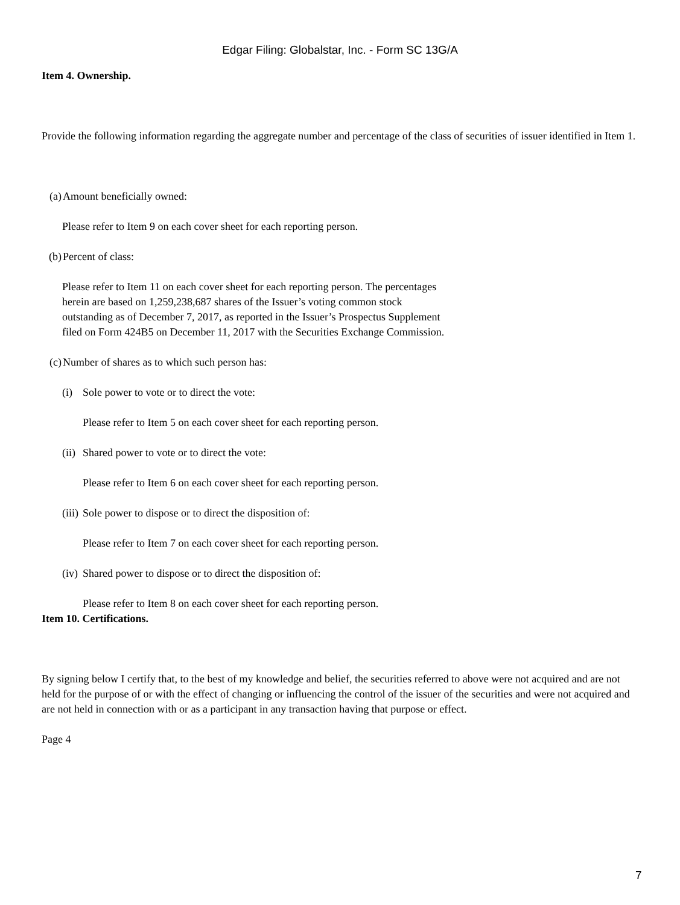Edgar Filing: Globalstar, Inc. - Form SC 13G/A
Item 4. Ownership.
Provide the following information regarding the aggregate number and percentage of the class of securities of issuer identified in Item 1.
(a) Amount beneficially owned:
Please refer to Item 9 on each cover sheet for each reporting person.
(b) Percent of class:
Please refer to Item 11 on each cover sheet for each reporting person. The percentages herein are based on 1,259,238,687 shares of the Issuer’s voting common stock outstanding as of December 7, 2017, as reported in the Issuer’s Prospectus Supplement filed on Form 424B5 on December 11, 2017 with the Securities Exchange Commission.
(c) Number of shares as to which such person has:
(i) Sole power to vote or to direct the vote:
Please refer to Item 5 on each cover sheet for each reporting person.
(ii) Shared power to vote or to direct the vote:
Please refer to Item 6 on each cover sheet for each reporting person.
(iii) Sole power to dispose or to direct the disposition of:
Please refer to Item 7 on each cover sheet for each reporting person.
(iv) Shared power to dispose or to direct the disposition of:
Please refer to Item 8 on each cover sheet for each reporting person.
Item 10. Certifications.
By signing below I certify that, to the best of my knowledge and belief, the securities referred to above were not acquired and are not held for the purpose of or with the effect of changing or influencing the control of the issuer of the securities and were not acquired and are not held in connection with or as a participant in any transaction having that purpose or effect.
Page 4
7